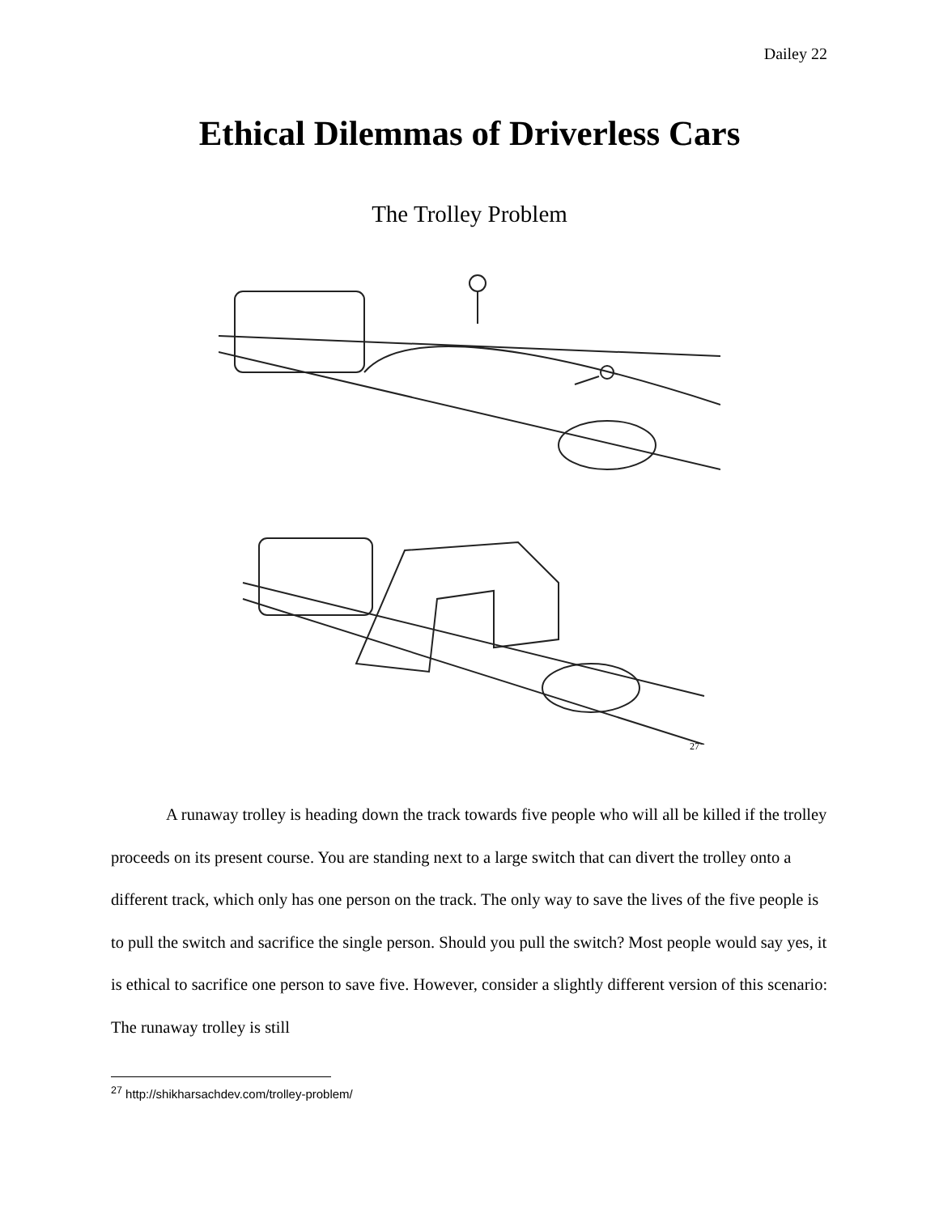Dailey 22
Ethical Dilemmas of Driverless Cars
The Trolley Problem
27
A runaway trolley is heading down the track towards five people who will all be killed if the trolley proceeds on its present course. You are standing next to a large switch that can divert the trolley onto a different track, which only has one person on the track. The only way to save the lives of the five people is to pull the switch and sacrifice the single person. Should you pull the switch? Most people would say yes, it is ethical to sacrifice one person to save five. However, consider a slightly different version of this scenario: The runaway trolley is still
<sup>27</sup> http://shikharsachdev.com/trolley-problem/